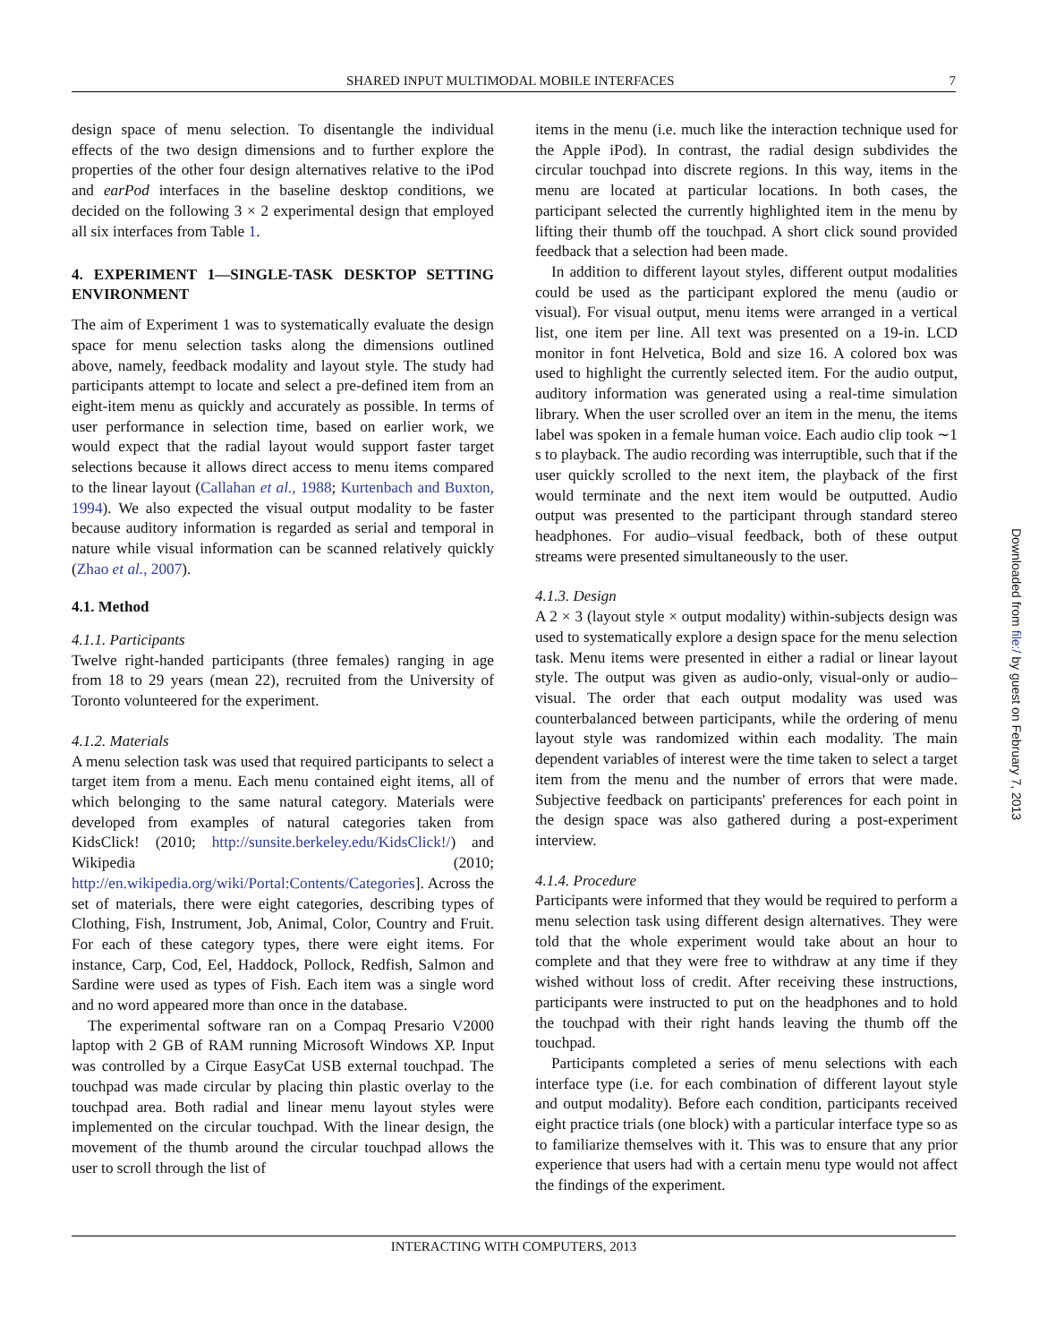SHARED INPUT MULTIMODAL MOBILE INTERFACES 7
design space of menu selection. To disentangle the individual effects of the two design dimensions and to further explore the properties of the other four design alternatives relative to the iPod and earPod interfaces in the baseline desktop conditions, we decided on the following 3 × 2 experimental design that employed all six interfaces from Table 1.
4. EXPERIMENT 1—SINGLE-TASK DESKTOP SETTING ENVIRONMENT
The aim of Experiment 1 was to systematically evaluate the design space for menu selection tasks along the dimensions outlined above, namely, feedback modality and layout style. The study had participants attempt to locate and select a pre-defined item from an eight-item menu as quickly and accurately as possible. In terms of user performance in selection time, based on earlier work, we would expect that the radial layout would support faster target selections because it allows direct access to menu items compared to the linear layout (Callahan et al., 1988; Kurtenbach and Buxton, 1994). We also expected the visual output modality to be faster because auditory information is regarded as serial and temporal in nature while visual information can be scanned relatively quickly (Zhao et al., 2007).
4.1. Method
4.1.1. Participants
Twelve right-handed participants (three females) ranging in age from 18 to 29 years (mean 22), recruited from the University of Toronto volunteered for the experiment.
4.1.2. Materials
A menu selection task was used that required participants to select a target item from a menu. Each menu contained eight items, all of which belonging to the same natural category. Materials were developed from examples of natural categories taken from KidsClick! (2010; http://sunsite.berkeley.edu/KidsClick!/) and Wikipedia (2010; http://en.wikipedia.org/wiki/Portal:Contents/Categories]. Across the set of materials, there were eight categories, describing types of Clothing, Fish, Instrument, Job, Animal, Color, Country and Fruit. For each of these category types, there were eight items. For instance, Carp, Cod, Eel, Haddock, Pollock, Redfish, Salmon and Sardine were used as types of Fish. Each item was a single word and no word appeared more than once in the database.
The experimental software ran on a Compaq Presario V2000 laptop with 2 GB of RAM running Microsoft Windows XP. Input was controlled by a Cirque EasyCat USB external touchpad. The touchpad was made circular by placing thin plastic overlay to the touchpad area. Both radial and linear menu layout styles were implemented on the circular touchpad. With the linear design, the movement of the thumb around the circular touchpad allows the user to scroll through the list of
items in the menu (i.e. much like the interaction technique used for the Apple iPod). In contrast, the radial design subdivides the circular touchpad into discrete regions. In this way, items in the menu are located at particular locations. In both cases, the participant selected the currently highlighted item in the menu by lifting their thumb off the touchpad. A short click sound provided feedback that a selection had been made.
In addition to different layout styles, different output modalities could be used as the participant explored the menu (audio or visual). For visual output, menu items were arranged in a vertical list, one item per line. All text was presented on a 19-in. LCD monitor in font Helvetica, Bold and size 16. A colored box was used to highlight the currently selected item. For the audio output, auditory information was generated using a real-time simulation library. When the user scrolled over an item in the menu, the items label was spoken in a female human voice. Each audio clip took ∼1 s to playback. The audio recording was interruptible, such that if the user quickly scrolled to the next item, the playback of the first would terminate and the next item would be outputted. Audio output was presented to the participant through standard stereo headphones. For audio–visual feedback, both of these output streams were presented simultaneously to the user.
4.1.3. Design
A 2 × 3 (layout style × output modality) within-subjects design was used to systematically explore a design space for the menu selection task. Menu items were presented in either a radial or linear layout style. The output was given as audio-only, visual-only or audio–visual. The order that each output modality was used was counterbalanced between participants, while the ordering of menu layout style was randomized within each modality. The main dependent variables of interest were the time taken to select a target item from the menu and the number of errors that were made. Subjective feedback on participants' preferences for each point in the design space was also gathered during a post-experiment interview.
4.1.4. Procedure
Participants were informed that they would be required to perform a menu selection task using different design alternatives. They were told that the whole experiment would take about an hour to complete and that they were free to withdraw at any time if they wished without loss of credit. After receiving these instructions, participants were instructed to put on the headphones and to hold the touchpad with their right hands leaving the thumb off the touchpad.
Participants completed a series of menu selections with each interface type (i.e. for each combination of different layout style and output modality). Before each condition, participants received eight practice trials (one block) with a particular interface type so as to familiarize themselves with it. This was to ensure that any prior experience that users had with a certain menu type would not affect the findings of the experiment.
INTERACTING WITH COMPUTERS, 2013
Downloaded from file:/ by guest on February 7, 2013